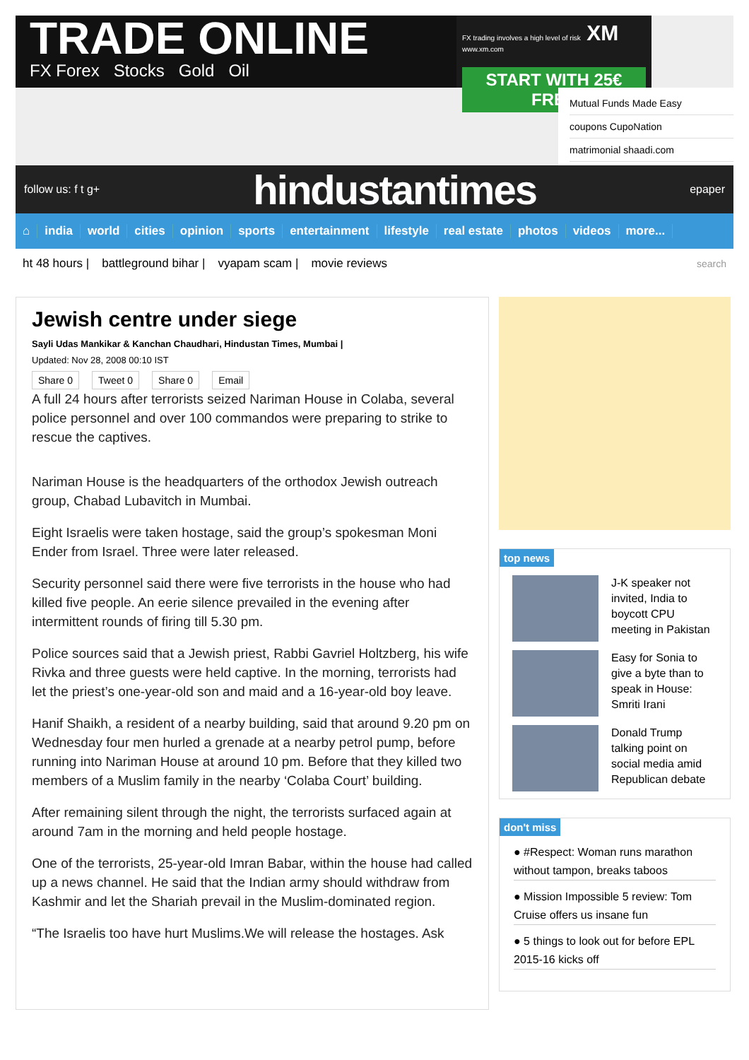TRADE ONLINE
FX Forex Stocks Gold Oil
FX trading involves a high level of risk XM www.xm.com
START WITH 25€ FREE
Mutual Funds Made Easy
coupons CupoNation
matrimonial shaadi.com
follow us: f t g+ hindustantimes epaper
⌂ india world cities opinion sports entertainment lifestyle real estate photos videos more...
ht 48 hours | battleground bihar | vyapam scam | movie reviews search
Jewish centre under siege
Sayli Udas Mankikar & Kanchan Chaudhari, Hindustan Times, Mumbai |
Updated: Nov 28, 2008 00:10 IST
Share 0 Tweet 0 Share 0 Email
A full 24 hours after terrorists seized Nariman House in Colaba, several police personnel and over 100 commandos were preparing to strike to rescue the captives.
Nariman House is the headquarters of the orthodox Jewish outreach group, Chabad Lubavitch in Mumbai.
Eight Israelis were taken hostage, said the group’s spokesman Moni Ender from Israel. Three were later released.
Security personnel said there were five terrorists in the house who had killed five people. An eerie silence prevailed in the evening after intermittent rounds of firing till 5.30 pm.
Police sources said that a Jewish priest, Rabbi Gavriel Holtzberg, his wife Rivka and three guests were held captive. In the morning, terrorists had let the priest’s one-year-old son and maid and a 16-year-old boy leave.
Hanif Shaikh, a resident of a nearby building, said that around 9.20 pm on Wednesday four men hurled a grenade at a nearby petrol pump, before running into Nariman House at around 10 pm. Before that they killed two members of a Muslim family in the nearby ‘Colaba Court’ building.
After remaining silent through the night, the terrorists surfaced again at around 7am in the morning and held people hostage.
One of the terrorists, 25-year-old Imran Babar, within the house had called up a news channel. He said that the Indian army should withdraw from Kashmir and let the Shariah prevail in the Muslim-dominated region.
“The Israelis too have hurt Muslims.We will release the hostages. Ask
top news
J-K speaker not invited, India to boycott CPU meeting in Pakistan
Easy for Sonia to give a byte than to speak in House: Smriti Irani
Donald Trump talking point on social media amid Republican debate
don't miss
● #Respect: Woman runs marathon without tampon, breaks taboos
● Mission Impossible 5 review: Tom Cruise offers us insane fun
● 5 things to look out for before EPL 2015-16 kicks off